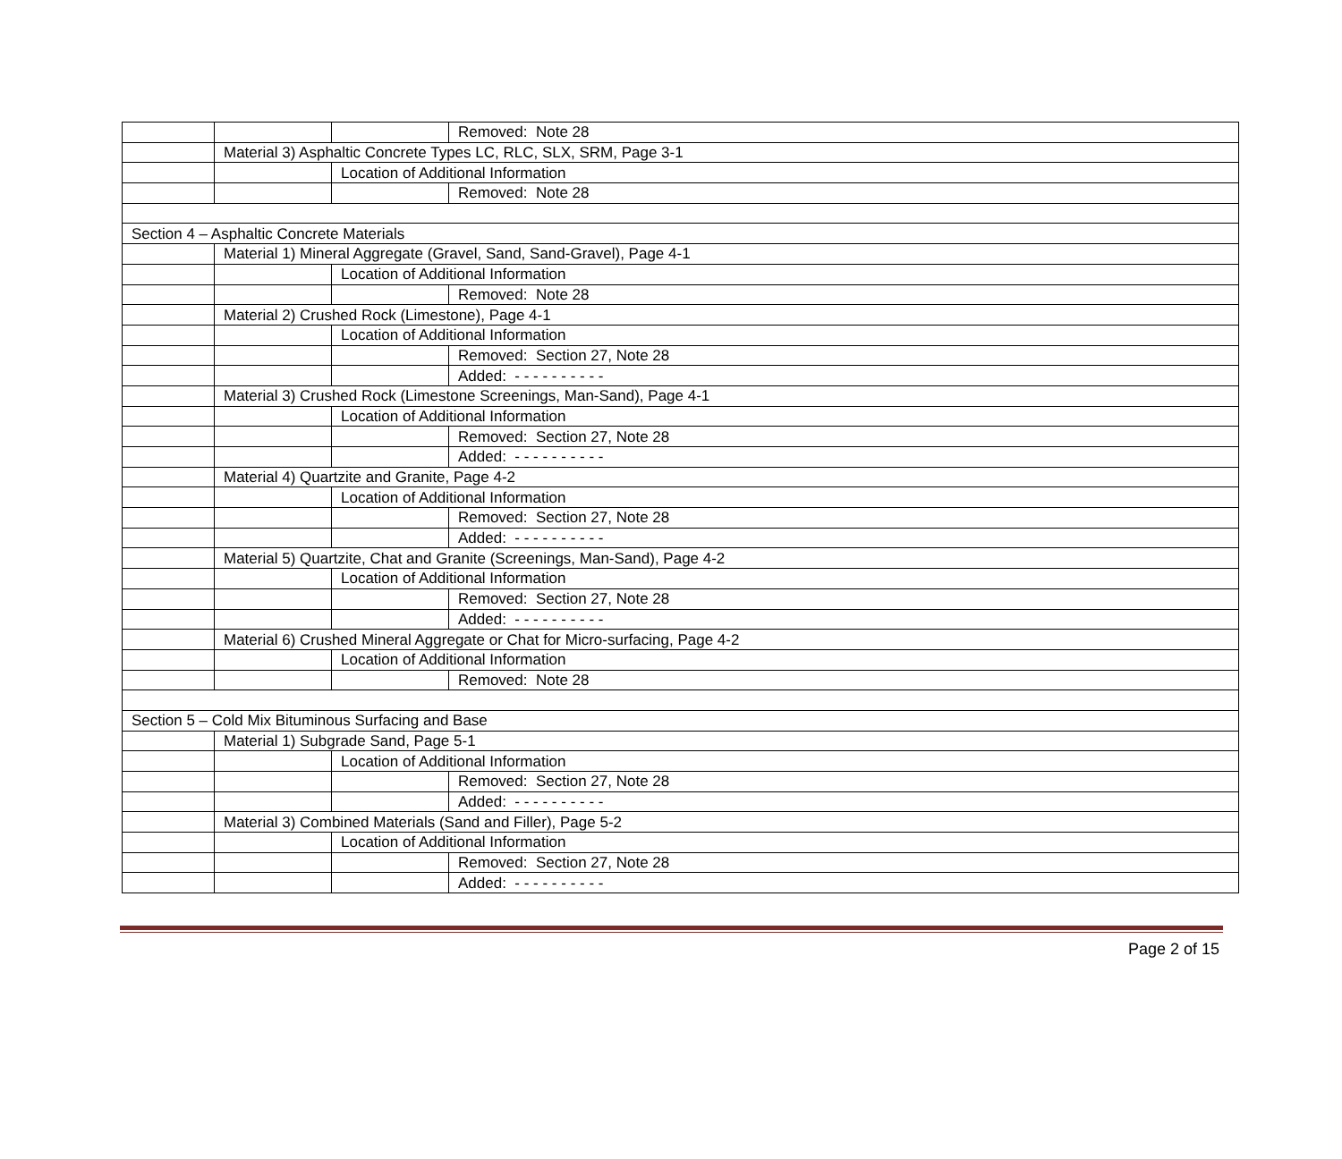| | | | Removed: Note 28 |
| | Material 3) Asphaltic Concrete Types LC, RLC, SLX, SRM, Page 3-1 | | |
| | | Location of Additional Information | |
| | | | Removed: Note 28 |
| Section 4 – Asphaltic Concrete Materials | | | |
| | Material 1) Mineral Aggregate (Gravel, Sand, Sand-Gravel), Page 4-1 | | |
| | | Location of Additional Information | |
| | | | Removed: Note 28 |
| | Material 2) Crushed Rock (Limestone), Page 4-1 | | |
| | | Location of Additional Information | |
| | | | Removed: Section 27, Note 28 |
| | | | Added: - - - - - - - - - - |
| | Material 3) Crushed Rock (Limestone Screenings, Man-Sand), Page 4-1 | | |
| | | Location of Additional Information | |
| | | | Removed: Section 27, Note 28 |
| | | | Added: - - - - - - - - - - |
| | Material 4) Quartzite and Granite, Page 4-2 | | |
| | | Location of Additional Information | |
| | | | Removed: Section 27, Note 28 |
| | | | Added: - - - - - - - - - - |
| | Material 5) Quartzite, Chat and Granite (Screenings, Man-Sand), Page 4-2 | | |
| | | Location of Additional Information | |
| | | | Removed: Section 27, Note 28 |
| | | | Added: - - - - - - - - - - |
| | Material 6) Crushed Mineral Aggregate or Chat for Micro-surfacing, Page 4-2 | | |
| | | Location of Additional Information | |
| | | | Removed: Note 28 |
| Section 5 – Cold Mix Bituminous Surfacing and Base | | | |
| | Material 1) Subgrade Sand, Page 5-1 | | |
| | | Location of Additional Information | |
| | | | Removed: Section 27, Note 28 |
| | | | Added: - - - - - - - - - - |
| | Material 3) Combined Materials (Sand and Filler), Page 5-2 | | |
| | | Location of Additional Information | |
| | | | Removed: Section 27, Note 28 |
| | | | Added: - - - - - - - - - - |
Page 2 of 15